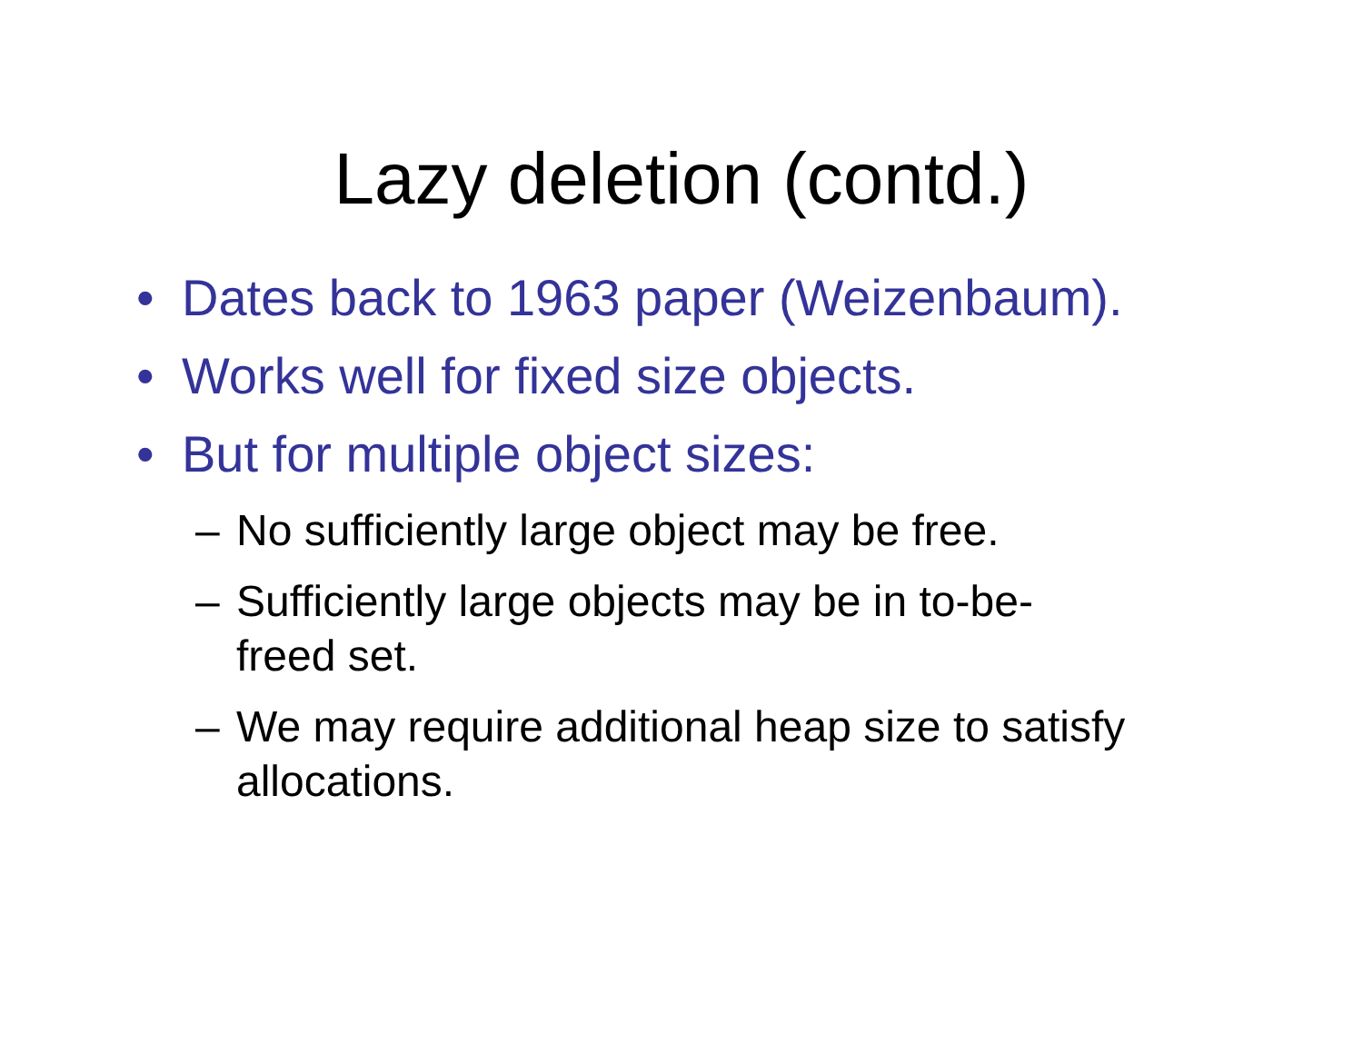Lazy deletion (contd.)
• Dates back to 1963 paper (Weizenbaum).
• Works well for fixed size objects.
• But for multiple object sizes:
– No sufficiently large object may be free.
– Sufficiently large objects may be in to-be-
freed set.
– We may require additional heap size to satisfy allocations.